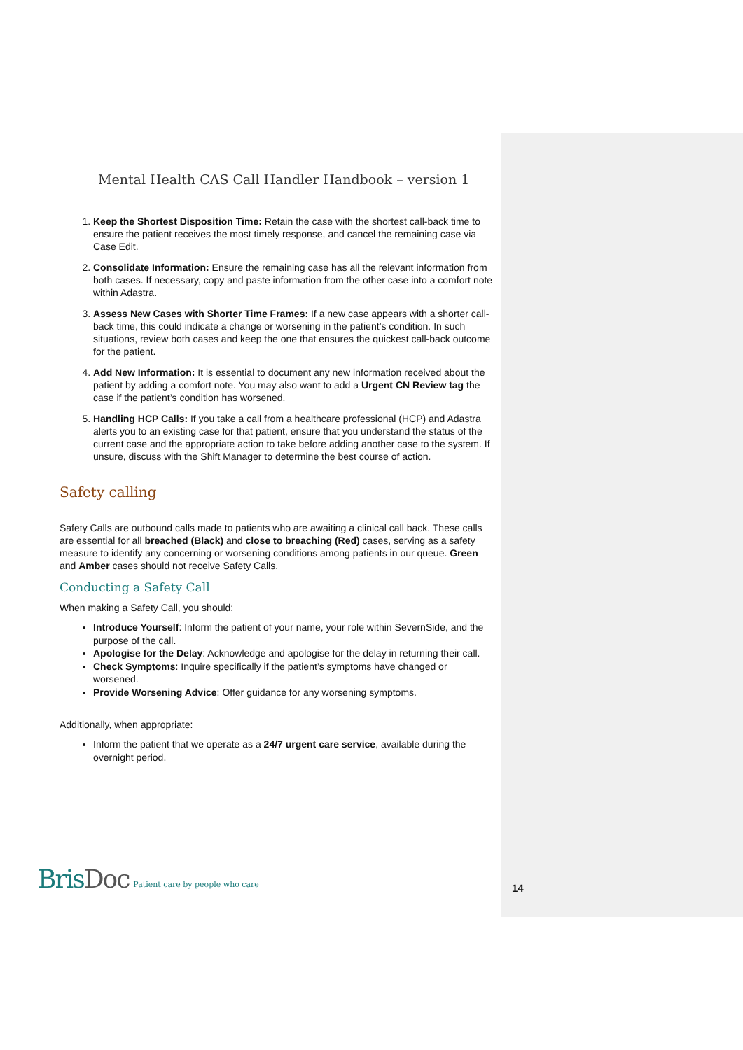Mental Health CAS Call Handler Handbook – version 1
1. Keep the Shortest Disposition Time: Retain the case with the shortest call-back time to ensure the patient receives the most timely response, and cancel the remaining case via Case Edit.
2. Consolidate Information: Ensure the remaining case has all the relevant information from both cases. If necessary, copy and paste information from the other case into a comfort note within Adastra.
3. Assess New Cases with Shorter Time Frames: If a new case appears with a shorter call-back time, this could indicate a change or worsening in the patient’s condition. In such situations, review both cases and keep the one that ensures the quickest call-back outcome for the patient.
4. Add New Information: It is essential to document any new information received about the patient by adding a comfort note. You may also want to add a Urgent CN Review tag the case if the patient’s condition has worsened.
5. Handling HCP Calls: If you take a call from a healthcare professional (HCP) and Adastra alerts you to an existing case for that patient, ensure that you understand the status of the current case and the appropriate action to take before adding another case to the system. If unsure, discuss with the Shift Manager to determine the best course of action.
Safety calling
Safety Calls are outbound calls made to patients who are awaiting a clinical call back. These calls are essential for all breached (Black) and close to breaching (Red) cases, serving as a safety measure to identify any concerning or worsening conditions among patients in our queue. Green and Amber cases should not receive Safety Calls.
Conducting a Safety Call
When making a Safety Call, you should:
Introduce Yourself: Inform the patient of your name, your role within SevernSide, and the purpose of the call.
Apologise for the Delay: Acknowledge and apologise for the delay in returning their call.
Check Symptoms: Inquire specifically if the patient’s symptoms have changed or worsened.
Provide Worsening Advice: Offer guidance for any worsening symptoms.
Additionally, when appropriate:
Inform the patient that we operate as a 24/7 urgent care service, available during the overnight period.
BrisDoc
Patient care by people who care
14